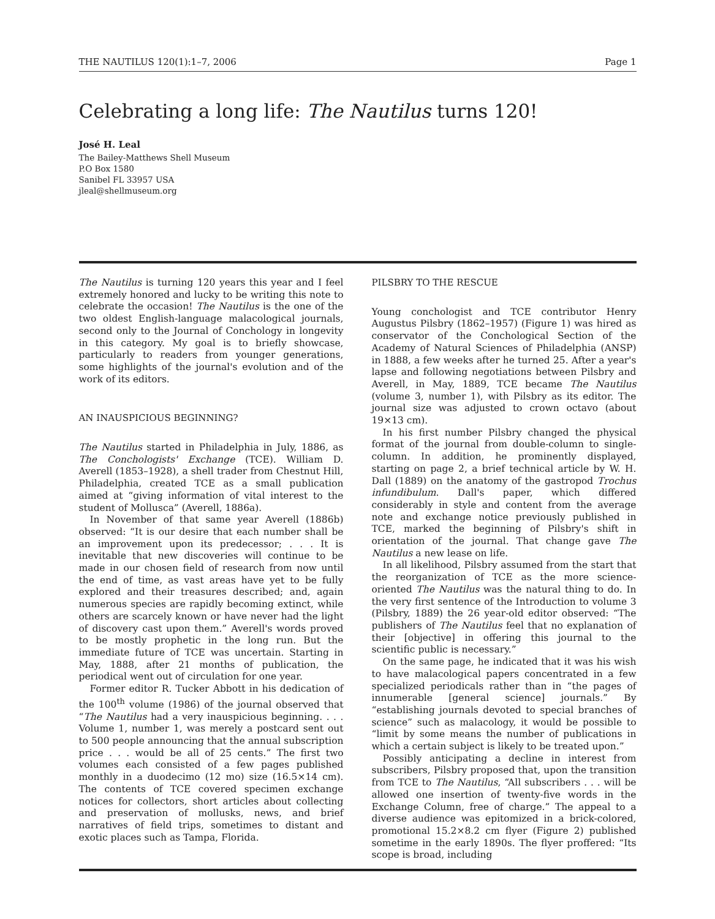THE NAUTILUS 120(1):1–7, 2006 Page 1
Celebrating a long life: The Nautilus turns 120!
José H. Leal
The Bailey-Matthews Shell Museum
P.O Box 1580
Sanibel FL 33957 USA
jleal@shellmuseum.org
The Nautilus is turning 120 years this year and I feel extremely honored and lucky to be writing this note to celebrate the occasion! The Nautilus is the one of the two oldest English-language malacological journals, second only to the Journal of Conchology in longevity in this category. My goal is to briefly showcase, particularly to readers from younger generations, some highlights of the journal's evolution and of the work of its editors.
AN INAUSPICIOUS BEGINNING?
The Nautilus started in Philadelphia in July, 1886, as The Conchologists' Exchange (TCE). William D. Averell (1853–1928), a shell trader from Chestnut Hill, Philadelphia, created TCE as a small publication aimed at “giving information of vital interest to the student of Mollusca” (Averell, 1886a).
In November of that same year Averell (1886b) observed: “It is our desire that each number shall be an improvement upon its predecessor; . . . It is inevitable that new discoveries will continue to be made in our chosen field of research from now until the end of time, as vast areas have yet to be fully explored and their treasures described; and, again numerous species are rapidly becoming extinct, while others are scarcely known or have never had the light of discovery cast upon them.” Averell's words proved to be mostly prophetic in the long run. But the immediate future of TCE was uncertain. Starting in May, 1888, after 21 months of publication, the periodical went out of circulation for one year.
Former editor R. Tucker Abbott in his dedication of the 100<sup>th</sup> volume (1986) of the journal observed that “The Nautilus had a very inauspicious beginning. . . . Volume 1, number 1, was merely a postcard sent out to 500 people announcing that the annual subscription price . . . would be all of 25 cents.” The first two volumes each consisted of a few pages published monthly in a duodecimo (12 mo) size (16.5×14 cm). The contents of TCE covered specimen exchange notices for collectors, short articles about collecting and preservation of mollusks, news, and brief narratives of field trips, sometimes to distant and exotic places such as Tampa, Florida.
PILSBRY TO THE RESCUE
Young conchologist and TCE contributor Henry Augustus Pilsbry (1862–1957) (Figure 1) was hired as conservator of the Conchological Section of the Academy of Natural Sciences of Philadelphia (ANSP) in 1888, a few weeks after he turned 25. After a year's lapse and following negotiations between Pilsbry and Averell, in May, 1889, TCE became The Nautilus (volume 3, number 1), with Pilsbry as its editor. The journal size was adjusted to crown octavo (about 19×13 cm).
In his first number Pilsbry changed the physical format of the journal from double-column to single-column. In addition, he prominently displayed, starting on page 2, a brief technical article by W. H. Dall (1889) on the anatomy of the gastropod Trochus infundibulum. Dall's paper, which differed considerably in style and content from the average note and exchange notice previously published in TCE, marked the beginning of Pilsbry's shift in orientation of the journal. That change gave The Nautilus a new lease on life.
In all likelihood, Pilsbry assumed from the start that the reorganization of TCE as the more science-oriented The Nautilus was the natural thing to do. In the very first sentence of the Introduction to volume 3 (Pilsbry, 1889) the 26 year-old editor observed: “The publishers of The Nautilus feel that no explanation of their [objective] in offering this journal to the scientific public is necessary.”
On the same page, he indicated that it was his wish to have malacological papers concentrated in a few specialized periodicals rather than in “the pages of innumerable [general science] journals.” By “establishing journals devoted to special branches of science” such as malacology, it would be possible to “limit by some means the number of publications in which a certain subject is likely to be treated upon.”
Possibly anticipating a decline in interest from subscribers, Pilsbry proposed that, upon the transition from TCE to The Nautilus, “All subscribers . . . will be allowed one insertion of twenty-five words in the Exchange Column, free of charge.” The appeal to a diverse audience was epitomized in a brick-colored, promotional 15.2×8.2 cm flyer (Figure 2) published sometime in the early 1890s. The flyer proffered: “Its scope is broad, including